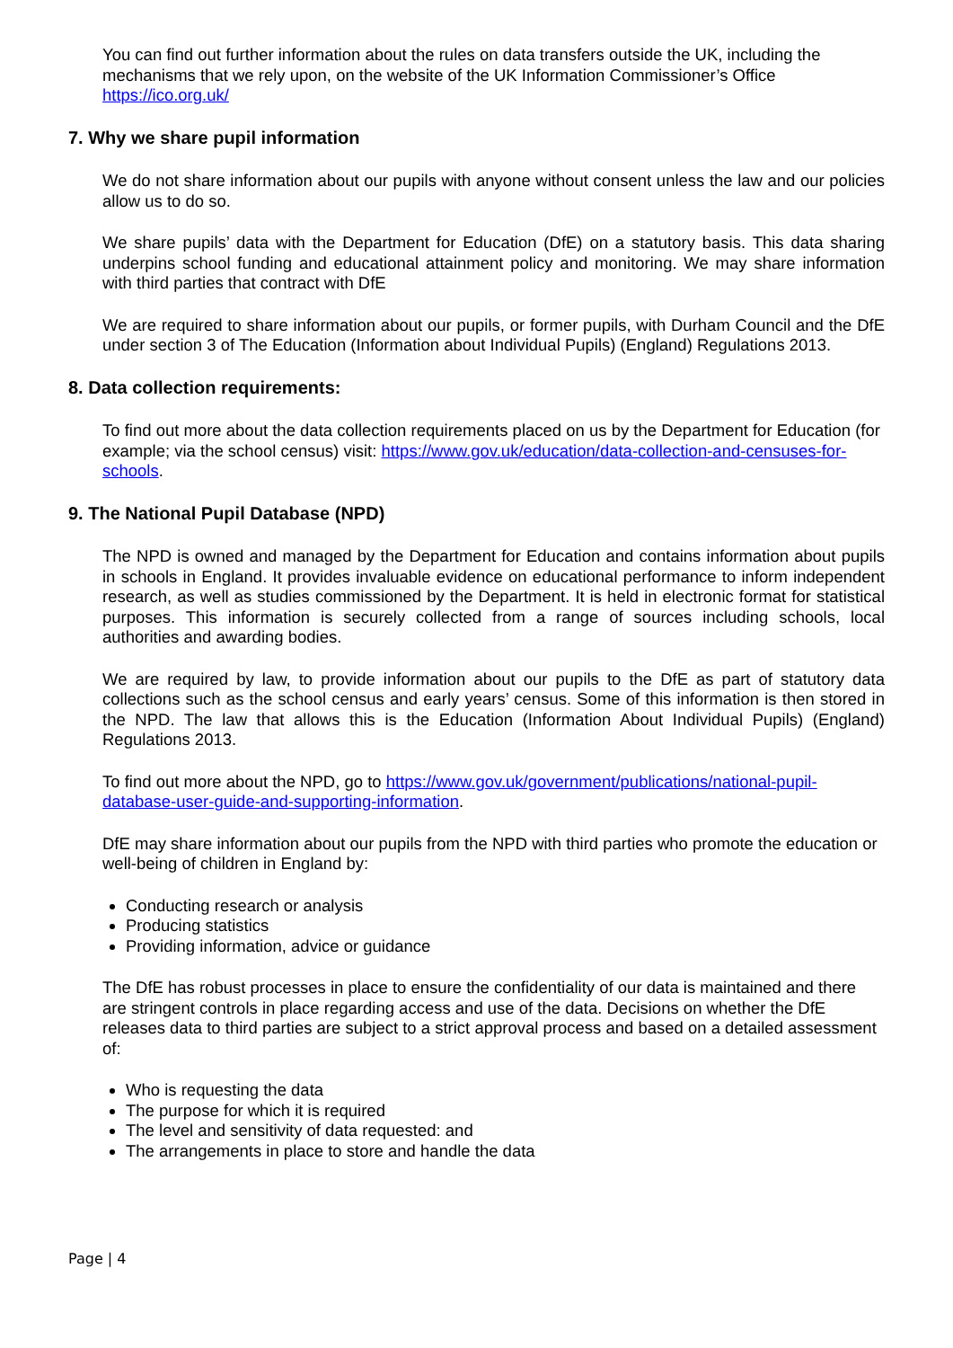You can find out further information about the rules on data transfers outside the UK, including the mechanisms that we rely upon, on the website of the UK Information Commissioner’s Office https://ico.org.uk/
7. Why we share pupil information
We do not share information about our pupils with anyone without consent unless the law and our policies allow us to do so.
We share pupils’ data with the Department for Education (DfE) on a statutory basis. This data sharing underpins school funding and educational attainment policy and monitoring. We may share information with third parties that contract with DfE
We are required to share information about our pupils, or former pupils, with Durham Council and the DfE under section 3 of The Education (Information about Individual Pupils) (England) Regulations 2013.
8. Data collection requirements:
To find out more about the data collection requirements placed on us by the Department for Education (for example; via the school census) visit: https://www.gov.uk/education/data-collection-and-censuses-for-schools.
9. The National Pupil Database (NPD)
The NPD is owned and managed by the Department for Education and contains information about pupils in schools in England. It provides invaluable evidence on educational performance to inform independent research, as well as studies commissioned by the Department. It is held in electronic format for statistical purposes. This information is securely collected from a range of sources including schools, local authorities and awarding bodies.
We are required by law, to provide information about our pupils to the DfE as part of statutory data collections such as the school census and early years’ census. Some of this information is then stored in the NPD. The law that allows this is the Education (Information About Individual Pupils) (England) Regulations 2013.
To find out more about the NPD, go to https://www.gov.uk/government/publications/national-pupil-database-user-guide-and-supporting-information.
DfE may share information about our pupils from the NPD with third parties who promote the education or well-being of children in England by:
Conducting research or analysis
Producing statistics
Providing information, advice or guidance
The DfE has robust processes in place to ensure the confidentiality of our data is maintained and there are stringent controls in place regarding access and use of the data. Decisions on whether the DfE releases data to third parties are subject to a strict approval process and based on a detailed assessment of:
Who is requesting the data
The purpose for which it is required
The level and sensitivity of data requested: and
The arrangements in place to store and handle the data
Page | 4